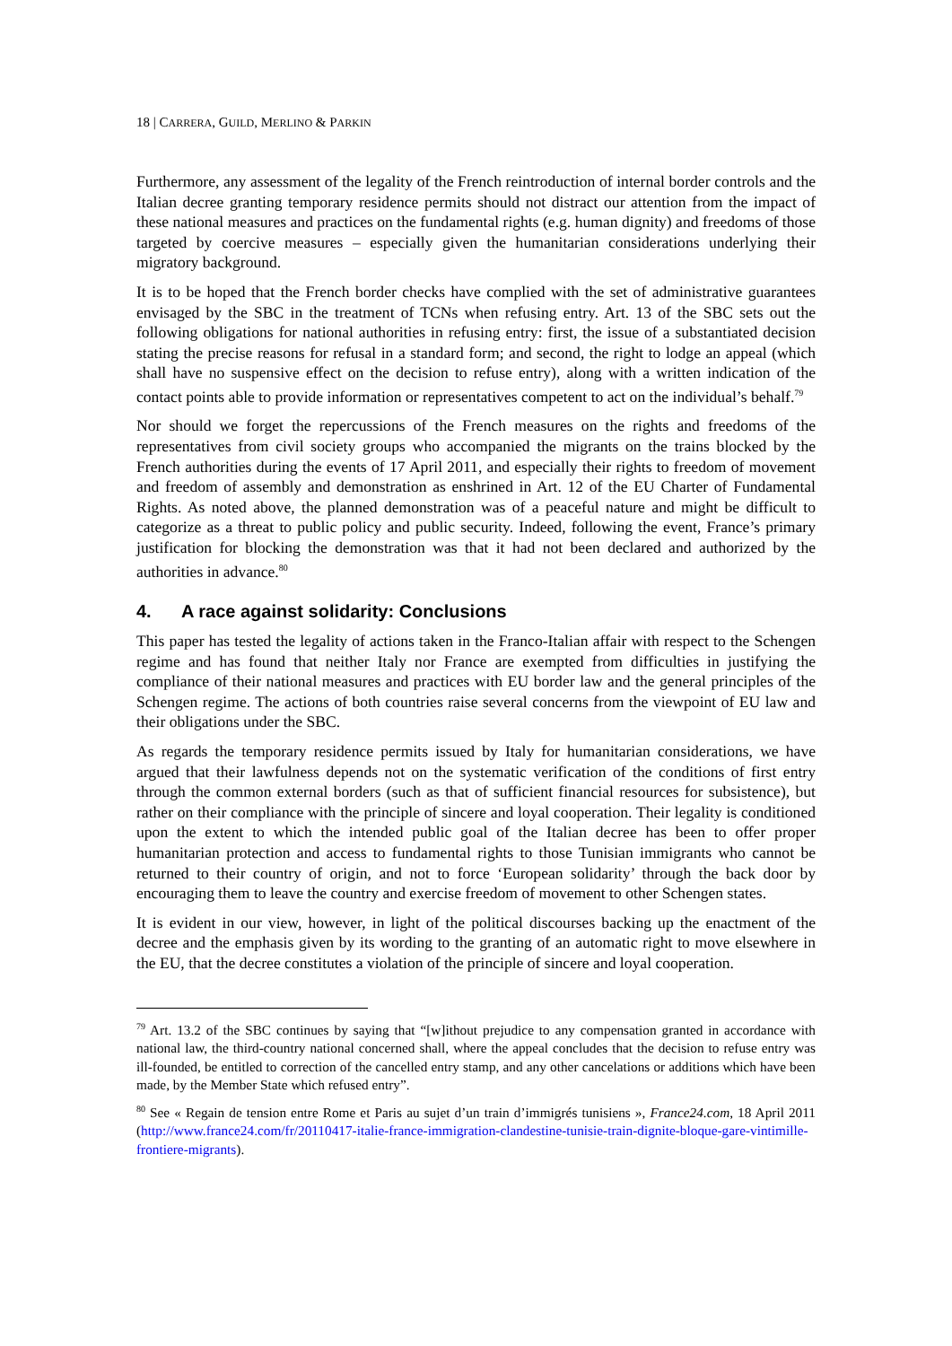18 | CARRERA, GUILD, MERLINO & PARKIN
Furthermore, any assessment of the legality of the French reintroduction of internal border controls and the Italian decree granting temporary residence permits should not distract our attention from the impact of these national measures and practices on the fundamental rights (e.g. human dignity) and freedoms of those targeted by coercive measures – especially given the humanitarian considerations underlying their migratory background.
It is to be hoped that the French border checks have complied with the set of administrative guarantees envisaged by the SBC in the treatment of TCNs when refusing entry. Art. 13 of the SBC sets out the following obligations for national authorities in refusing entry: first, the issue of a substantiated decision stating the precise reasons for refusal in a standard form; and second, the right to lodge an appeal (which shall have no suspensive effect on the decision to refuse entry), along with a written indication of the contact points able to provide information or representatives competent to act on the individual’s behalf.<sup>79</sup>
Nor should we forget the repercussions of the French measures on the rights and freedoms of the representatives from civil society groups who accompanied the migrants on the trains blocked by the French authorities during the events of 17 April 2011, and especially their rights to freedom of movement and freedom of assembly and demonstration as enshrined in Art. 12 of the EU Charter of Fundamental Rights. As noted above, the planned demonstration was of a peaceful nature and might be difficult to categorize as a threat to public policy and public security. Indeed, following the event, France’s primary justification for blocking the demonstration was that it had not been declared and authorized by the authorities in advance.<sup>80</sup>
4. A race against solidarity: Conclusions
This paper has tested the legality of actions taken in the Franco-Italian affair with respect to the Schengen regime and has found that neither Italy nor France are exempted from difficulties in justifying the compliance of their national measures and practices with EU border law and the general principles of the Schengen regime. The actions of both countries raise several concerns from the viewpoint of EU law and their obligations under the SBC.
As regards the temporary residence permits issued by Italy for humanitarian considerations, we have argued that their lawfulness depends not on the systematic verification of the conditions of first entry through the common external borders (such as that of sufficient financial resources for subsistence), but rather on their compliance with the principle of sincere and loyal cooperation. Their legality is conditioned upon the extent to which the intended public goal of the Italian decree has been to offer proper humanitarian protection and access to fundamental rights to those Tunisian immigrants who cannot be returned to their country of origin, and not to force ‘European solidarity’ through the back door by encouraging them to leave the country and exercise freedom of movement to other Schengen states.
It is evident in our view, however, in light of the political discourses backing up the enactment of the decree and the emphasis given by its wording to the granting of an automatic right to move elsewhere in the EU, that the decree constitutes a violation of the principle of sincere and loyal cooperation.
<sup>79</sup> Art. 13.2 of the SBC continues by saying that “[w]ithout prejudice to any compensation granted in accordance with national law, the third-country national concerned shall, where the appeal concludes that the decision to refuse entry was ill-founded, be entitled to correction of the cancelled entry stamp, and any other cancelations or additions which have been made, by the Member State which refused entry”.
<sup>80</sup> See « Regain de tension entre Rome et Paris au sujet d’un train d’immigrés tunisiens », France24.com, 18 April 2011 (http://www.france24.com/fr/20110417-italie-france-immigration-clandestine-tunisie-train-dignite-bloque-gare-vintimille-frontiere-migrants).